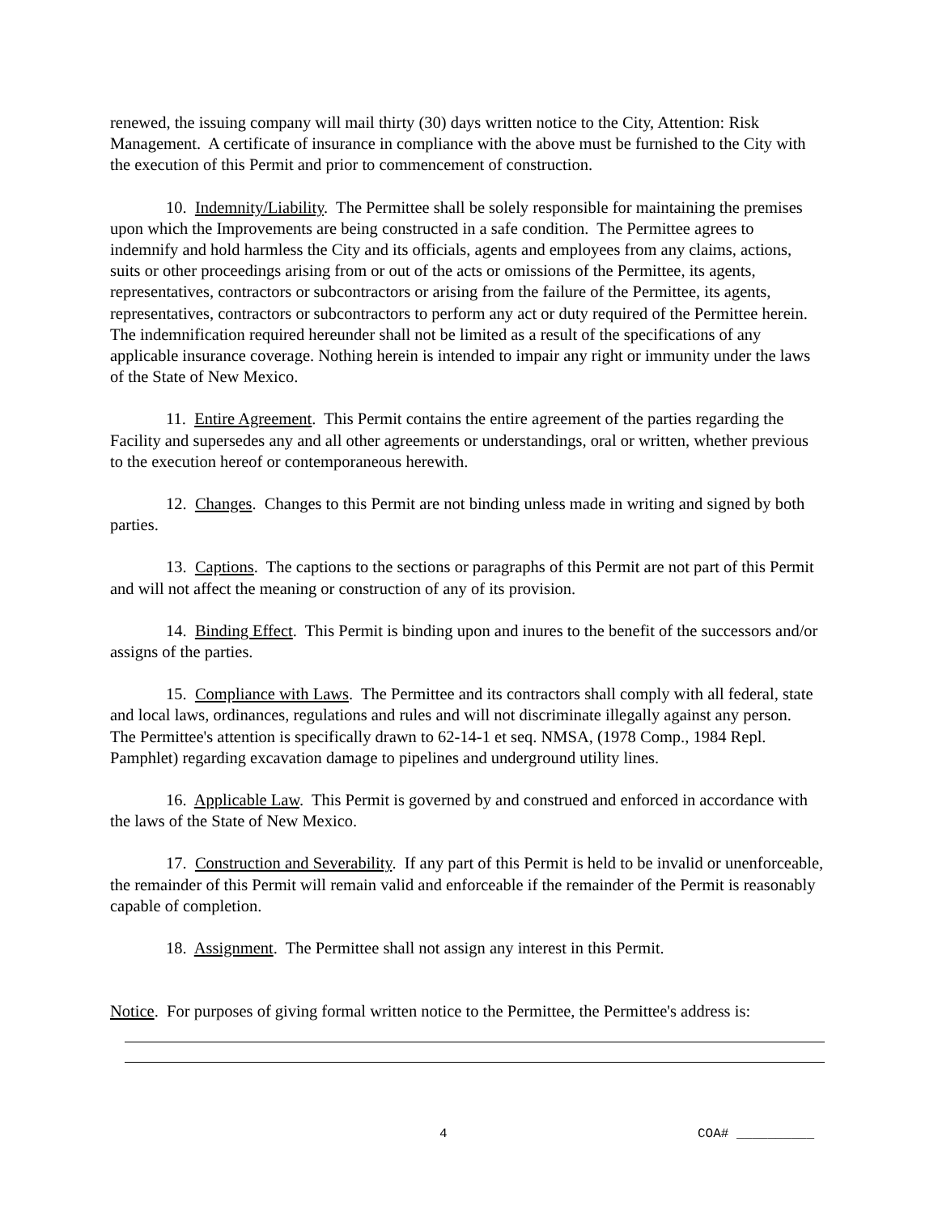renewed, the issuing company will mail thirty (30) days written notice to the City, Attention: Risk Management. A certificate of insurance in compliance with the above must be furnished to the City with the execution of this Permit and prior to commencement of construction.
10. Indemnity/Liability. The Permittee shall be solely responsible for maintaining the premises upon which the Improvements are being constructed in a safe condition. The Permittee agrees to indemnify and hold harmless the City and its officials, agents and employees from any claims, actions, suits or other proceedings arising from or out of the acts or omissions of the Permittee, its agents, representatives, contractors or subcontractors or arising from the failure of the Permittee, its agents, representatives, contractors or subcontractors to perform any act or duty required of the Permittee herein. The indemnification required hereunder shall not be limited as a result of the specifications of any applicable insurance coverage. Nothing herein is intended to impair any right or immunity under the laws of the State of New Mexico.
11. Entire Agreement. This Permit contains the entire agreement of the parties regarding the Facility and supersedes any and all other agreements or understandings, oral or written, whether previous to the execution hereof or contemporaneous herewith.
12. Changes. Changes to this Permit are not binding unless made in writing and signed by both parties.
13. Captions. The captions to the sections or paragraphs of this Permit are not part of this Permit and will not affect the meaning or construction of any of its provision.
14. Binding Effect. This Permit is binding upon and inures to the benefit of the successors and/or assigns of the parties.
15. Compliance with Laws. The Permittee and its contractors shall comply with all federal, state and local laws, ordinances, regulations and rules and will not discriminate illegally against any person. The Permittee's attention is specifically drawn to 62-14-1 et seq. NMSA, (1978 Comp., 1984 Repl. Pamphlet) regarding excavation damage to pipelines and underground utility lines.
16. Applicable Law. This Permit is governed by and construed and enforced in accordance with the laws of the State of New Mexico.
17. Construction and Severability. If any part of this Permit is held to be invalid or unenforceable, the remainder of this Permit will remain valid and enforceable if the remainder of the Permit is reasonably capable of completion.
18. Assignment. The Permittee shall not assign any interest in this Permit.
Notice. For purposes of giving formal written notice to the Permittee, the Permittee's address is:
4 COA# __________